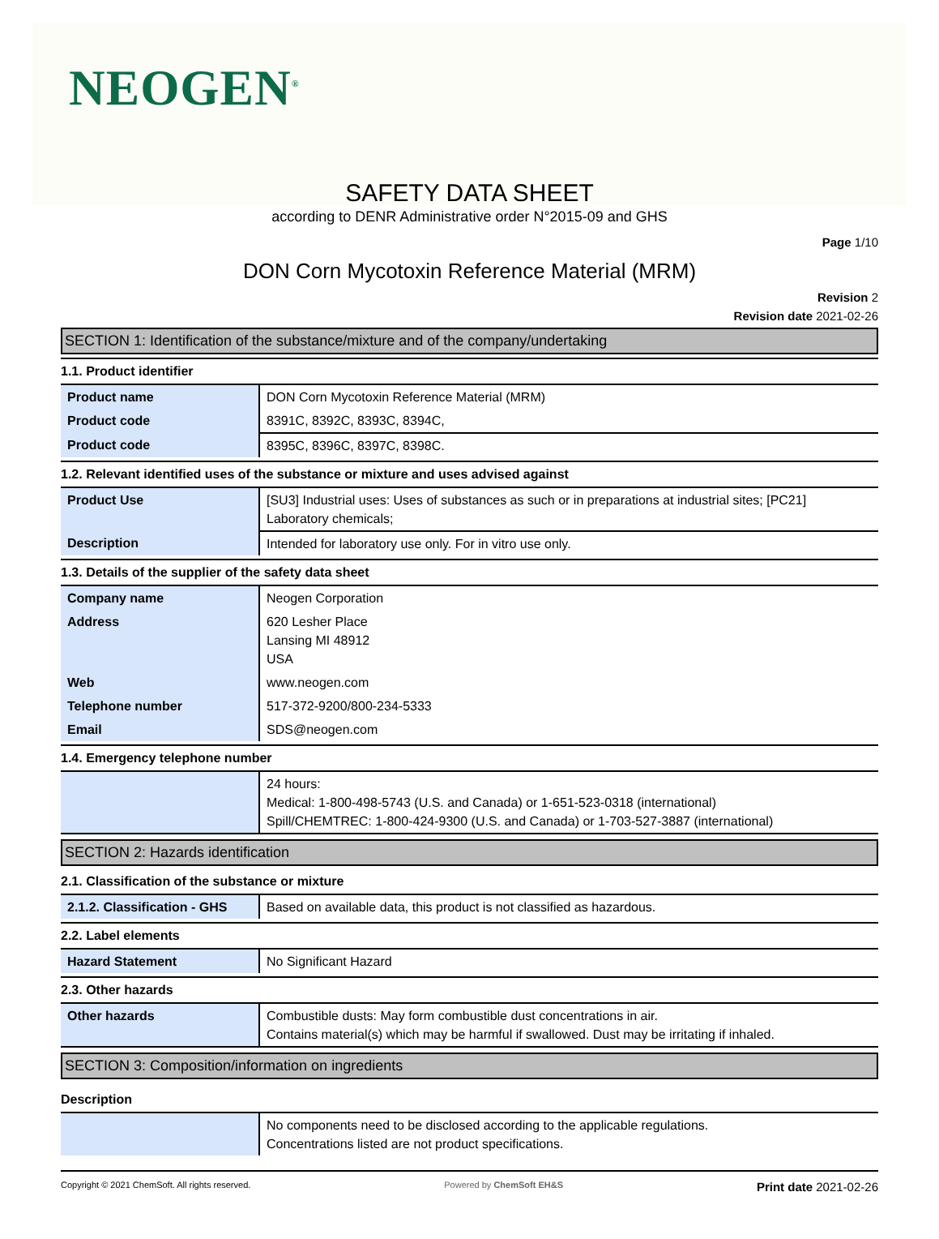NEOGEN<sup>®</sup>
SAFETY DATA SHEET
according to DENR Administrative order N°2015-09 and GHS
Page 1/10
DON Corn Mycotoxin Reference Material (MRM)
Revision 2
Revision date 2021-02-26
SECTION 1: Identification of the substance/mixture and of the company/undertaking
1.1. Product identifier
| Product name | DON Corn Mycotoxin Reference Material (MRM) |
| Product code | 8391C, 8392C, 8393C, 8394C, |
| Product code | 8395C, 8396C, 8397C, 8398C. |
1.2. Relevant identified uses of the substance or mixture and uses advised against
| Product Use | [SU3] Industrial uses: Uses of substances as such or in preparations at industrial sites; [PC21] Laboratory chemicals; |
| Description | Intended for laboratory use only. For in vitro use only. |
1.3. Details of the supplier of the safety data sheet
| Company name | Neogen Corporation |
| Address | 620 Lesher Place Lansing MI 48912 USA |
| Web | www.neogen.com |
| Telephone number | 517-372-9200/800-234-5333 |
| Email | SDS@neogen.com |
1.4. Emergency telephone number
| | 24 hours: Medical: 1-800-498-5743 (U.S. and Canada) or 1-651-523-0318 (international) Spill/CHEMTREC: 1-800-424-9300 (U.S. and Canada) or 1-703-527-3887 (international) |
SECTION 2: Hazards identification
2.1. Classification of the substance or mixture
| 2.1.2. Classification - GHS | Based on available data, this product is not classified as hazardous. |
2.2. Label elements
| Hazard Statement | No Significant Hazard |
2.3. Other hazards
| Other hazards | Combustible dusts: May form combustible dust concentrations in air. Contains material(s) which may be harmful if swallowed. Dust may be irritating if inhaled. |
SECTION 3: Composition/information on ingredients
Description
| | No components need to be disclosed according to the applicable regulations. Concentrations listed are not product specifications. |
Copyright © 2021 ChemSoft. All rights reserved. Powered by ChemSoft EH&S Print date 2021-02-26